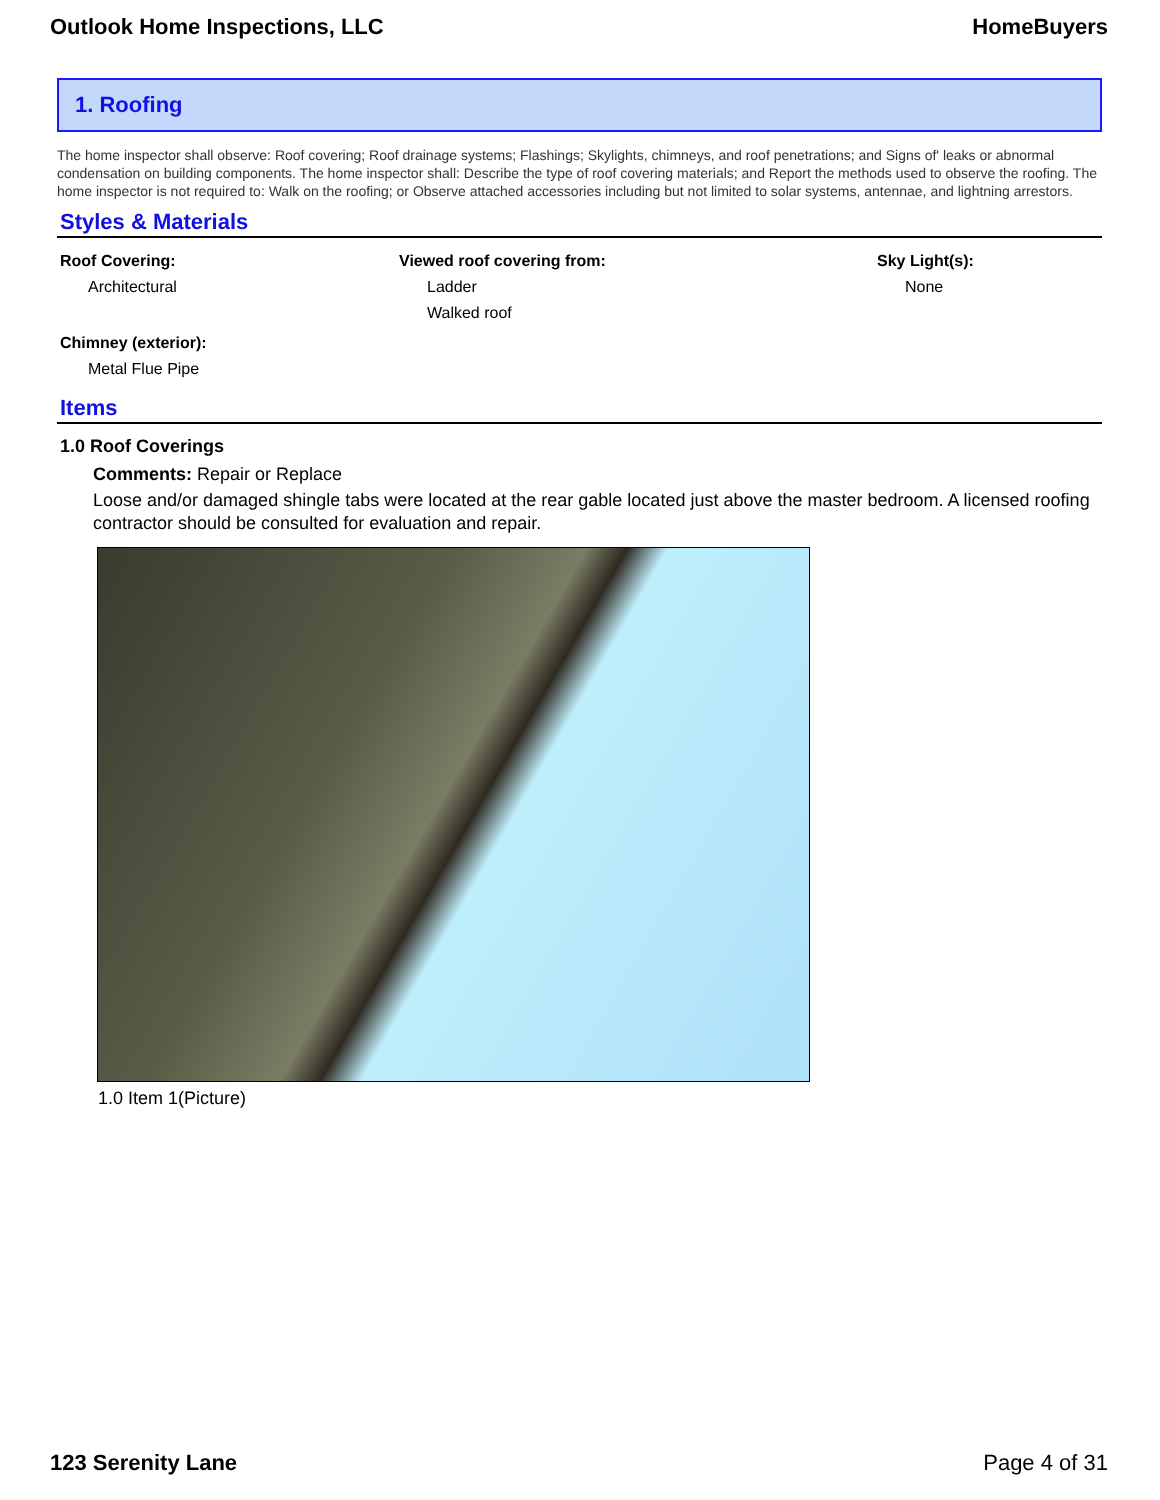Outlook Home Inspections, LLC HomeBuyers
1. Roofing
The home inspector shall observe: Roof covering; Roof drainage systems; Flashings; Skylights, chimneys, and roof penetrations; and Signs of' leaks or abnormal condensation on building components. The home inspector shall: Describe the type of roof covering materials; and Report the methods used to observe the roofing. The home inspector is not required to: Walk on the roofing; or Observe attached accessories including but not limited to solar systems, antennae, and lightning arrestors.
Styles & Materials
Roof Covering:
Architectural
Viewed roof covering from:
Ladder
Walked roof
Sky Light(s):
None
Chimney (exterior):
Metal Flue Pipe
Items
1.0 Roof Coverings
Comments: Repair or Replace
Loose and/or damaged shingle tabs were located at the rear gable located just above the master bedroom. A licensed roofing contractor should be consulted for evaluation and repair.
1.0 Item 1(Picture)
123 Serenity Lane Page 4 of 31